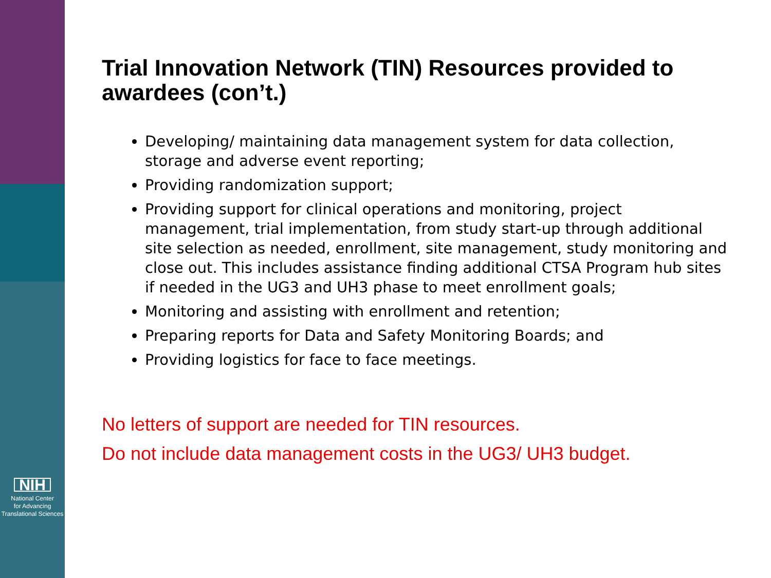NIH
National Center
for Advancing
Translational Sciences
Trial Innovation Network (TIN) Resources provided to awardees (con’t.)
Developing/ maintaining data management system for data collection, storage and adverse event reporting;
Providing randomization support;
Providing support for clinical operations and monitoring, project management, trial implementation, from study start-up through additional site selection as needed, enrollment, site management, study monitoring and close out. This includes assistance finding additional CTSA Program hub sites if needed in the UG3 and UH3 phase to meet enrollment goals;
Monitoring and assisting with enrollment and retention;
Preparing reports for Data and Safety Monitoring Boards; and
Providing logistics for face to face meetings.
No letters of support are needed for TIN resources.
Do not include data management costs in the UG3/ UH3 budget.